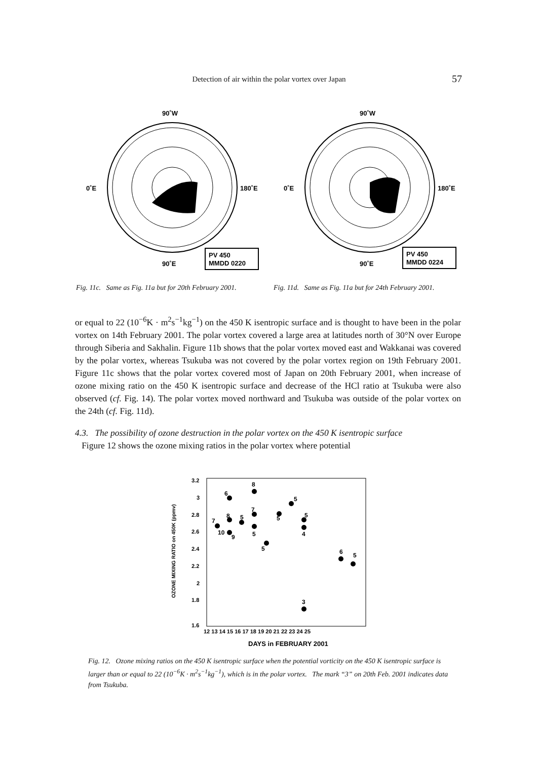Detection of air within the polar vortex over Japan 57
90˚W
0˚E
180˚E
90˚E
PV 450
MMDD 0220
Fig. 11c. Same as Fig. 11a but for 20th February 2001.
90˚W
0˚E
180˚E
90˚E
PV 450
MMDD 0224
Fig. 11d. Same as Fig. 11a but for 24th February 2001.
or equal to 22 (10<sup>−6</sup>K · m<sup>2</sup>s<sup>−1</sup>kg<sup>−1</sup>) on the 450 K isentropic surface and is thought to have been in the polar vortex on 14th February 2001. The polar vortex covered a large area at latitudes north of 30°N over Europe through Siberia and Sakhalin. Figure 11b shows that the polar vortex moved east and Wakkanai was covered by the polar vortex, whereas Tsukuba was not covered by the polar vortex region on 19th February 2001. Figure 11c shows that the polar vortex covered most of Japan on 20th February 2001, when increase of ozone mixing ratio on the 450 K isentropic surface and decrease of the HCl ratio at Tsukuba were also observed (cf. Fig. 14). The polar vortex moved northward and Tsukuba was outside of the polar vortex on the 24th (cf. Fig. 11d).
4.3. The possibility of ozone destruction in the polar vortex on the 450 K isentropic surface
Figure 12 shows the ozone mixing ratios in the polar vortex where potential
3.2
3
2.8
2.6
2.4
2.2
2
1.8
1.6
12 13 14 15 16 17 18 19 20 21 22 23 24 25
DAYS in FEBRUARY 2001
OZONE MIXING RATIO on 450K (ppmv)
7
6
8
10
9
5
8
7
5
5
5
5
5
4
3
6
5
Fig. 12. Ozone mixing ratios on the 450 K isentropic surface when the potential vorticity on the 450 K isentropic surface is larger than or equal to 22 (10<sup>−6</sup>K · m<sup>2</sup>s<sup>−1</sup>kg<sup>−1</sup>), which is in the polar vortex. The mark “3” on 20th Feb. 2001 indicates data from Tsukuba.